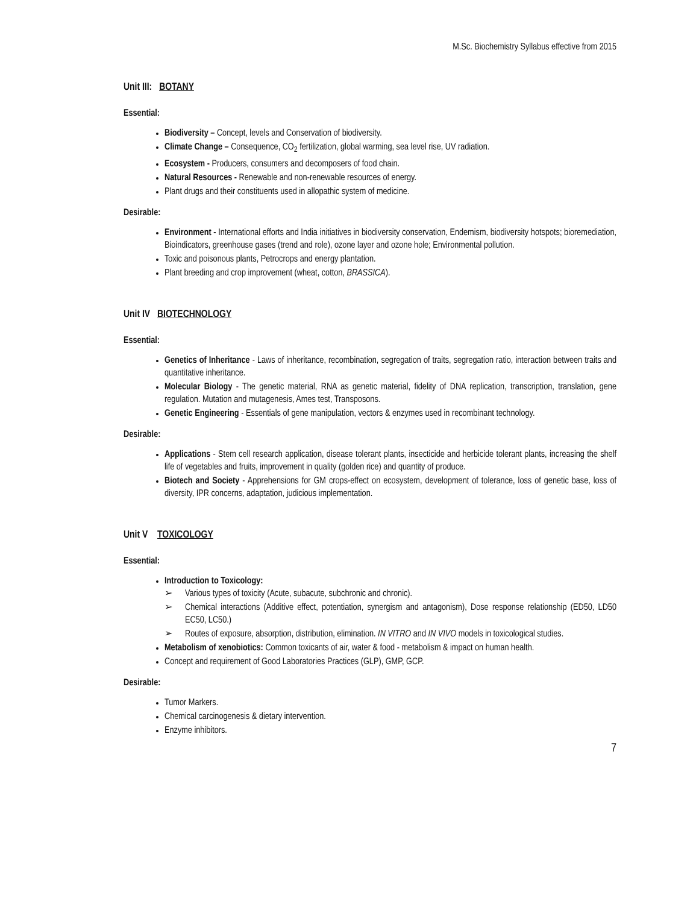M.Sc. Biochemistry Syllabus effective from 2015
Unit III: BOTANY
Essential:
Biodiversity – Concept, levels and Conservation of biodiversity.
Climate Change – Consequence, CO<sub>2</sub> fertilization, global warming, sea level rise, UV radiation.
Ecosystem - Producers, consumers and decomposers of food chain.
Natural Resources - Renewable and non-renewable resources of energy.
Plant drugs and their constituents used in allopathic system of medicine.
Desirable:
Environment - International efforts and India initiatives in biodiversity conservation, Endemism, biodiversity hotspots; bioremediation, Bioindicators, greenhouse gases (trend and role), ozone layer and ozone hole; Environmental pollution.
Toxic and poisonous plants, Petrocrops and energy plantation.
Plant breeding and crop improvement (wheat, cotton, BRASSICA).
Unit IV BIOTECHNOLOGY
Essential:
Genetics of Inheritance - Laws of inheritance, recombination, segregation of traits, segregation ratio, interaction between traits and quantitative inheritance.
Molecular Biology - The genetic material, RNA as genetic material, fidelity of DNA replication, transcription, translation, gene regulation. Mutation and mutagenesis, Ames test, Transposons.
Genetic Engineering - Essentials of gene manipulation, vectors & enzymes used in recombinant technology.
Desirable:
Applications - Stem cell research application, disease tolerant plants, insecticide and herbicide tolerant plants, increasing the shelf life of vegetables and fruits, improvement in quality (golden rice) and quantity of produce.
Biotech and Society - Apprehensions for GM crops-effect on ecosystem, development of tolerance, loss of genetic base, loss of diversity, IPR concerns, adaptation, judicious implementation.
Unit V TOXICOLOGY
Essential:
Introduction to Toxicology:
➢ Various types of toxicity (Acute, subacute, subchronic and chronic).
➢ Chemical interactions (Additive effect, potentiation, synergism and antagonism), Dose response relationship (ED50, LD50 EC50, LC50.)
➢ Routes of exposure, absorption, distribution, elimination. IN VITRO and IN VIVO models in toxicological studies.
Metabolism of xenobiotics: Common toxicants of air, water & food - metabolism & impact on human health.
Concept and requirement of Good Laboratories Practices (GLP), GMP, GCP.
Desirable:
Tumor Markers.
Chemical carcinogenesis & dietary intervention.
Enzyme inhibitors.
7